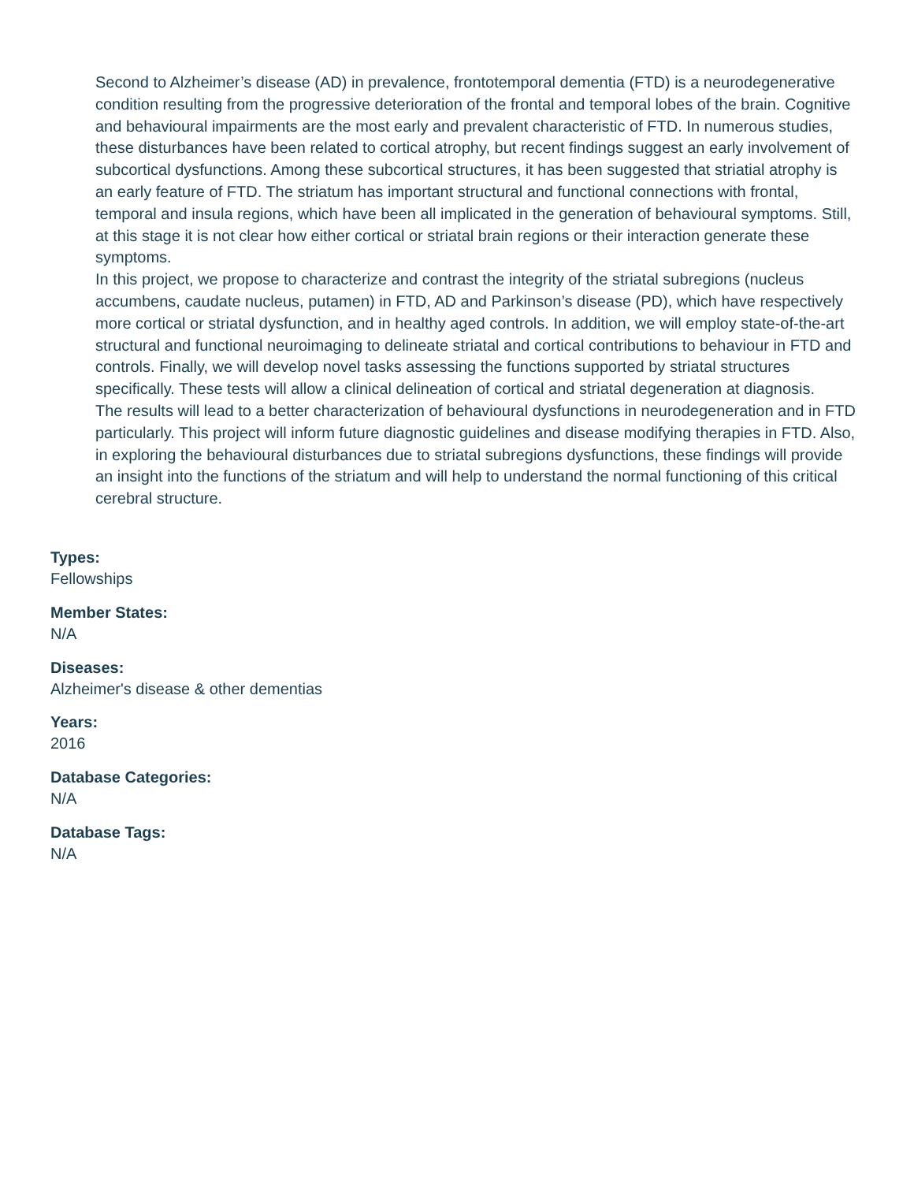Second to Alzheimer’s disease (AD) in prevalence, frontotemporal dementia (FTD) is a neurodegenerative condition resulting from the progressive deterioration of the frontal and temporal lobes of the brain. Cognitive and behavioural impairments are the most early and prevalent characteristic of FTD. In numerous studies, these disturbances have been related to cortical atrophy, but recent findings suggest an early involvement of subcortical dysfunctions. Among these subcortical structures, it has been suggested that striatial atrophy is an early feature of FTD. The striatum has important structural and functional connections with frontal, temporal and insula regions, which have been all implicated in the generation of behavioural symptoms. Still, at this stage it is not clear how either cortical or striatal brain regions or their interaction generate these symptoms.
In this project, we propose to characterize and contrast the integrity of the striatal subregions (nucleus accumbens, caudate nucleus, putamen) in FTD, AD and Parkinson’s disease (PD), which have respectively more cortical or striatal dysfunction, and in healthy aged controls. In addition, we will employ state-of-the-art structural and functional neuroimaging to delineate striatal and cortical contributions to behaviour in FTD and controls. Finally, we will develop novel tasks assessing the functions supported by striatal structures specifically. These tests will allow a clinical delineation of cortical and striatal degeneration at diagnosis.
The results will lead to a better characterization of behavioural dysfunctions in neurodegeneration and in FTD particularly. This project will inform future diagnostic guidelines and disease modifying therapies in FTD. Also, in exploring the behavioural disturbances due to striatal subregions dysfunctions, these findings will provide an insight into the functions of the striatum and will help to understand the normal functioning of this critical cerebral structure.
Types:
Fellowships
Member States:
N/A
Diseases:
Alzheimer's disease & other dementias
Years:
2016
Database Categories:
N/A
Database Tags:
N/A